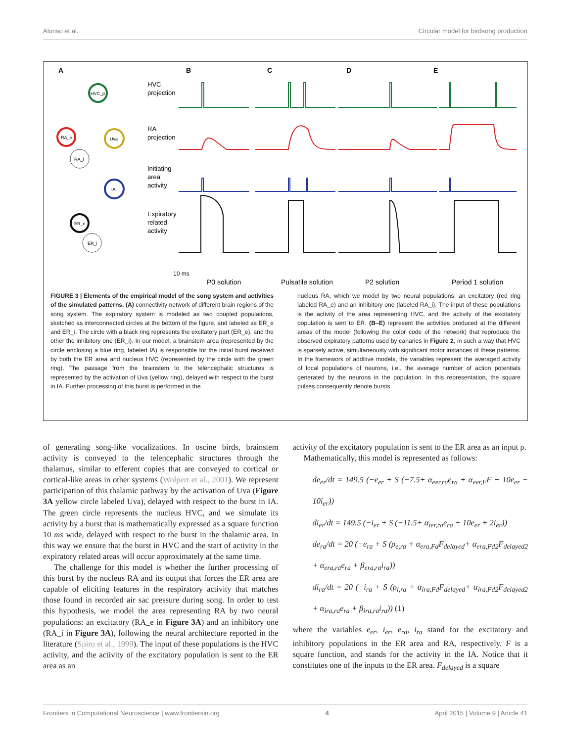Alonso et al. Circular model for birdsong production
A
B
C
D
E
HVC_p
RA_e
RA_i
Uva
IA
ER_e
ER_i
HVC
projection
RA
projection
Initiating
area
activity
Expiratory
related
activity
10 ms
P0 solution
Pulsatile solution
P2 solution
Period 1 solution
FIGURE 3 | Elements of the empirical model of the song system and activities of the simulated patterns. (A) connectivity network of different brain regions of the song system. The expiratory system is modeled as two coupled populations, sketched as interconnected circles at the bottom of the figure, and labeled as ER_e and ER_i. The circle with a black ring represents the excitatory part (ER_e), and the other the inhibitory one (ER_i). In our model, a brainstem area (represented by the circle enclosing a blue ring, labeled IA) is responsible for the initial burst received by both the ER area and nucleus HVC (represented by the circle with the green ring). The passage from the brainstem to the telencephalic structures is represented by the activation of Uva (yellow ring), delayed with respect to the burst in IA. Further processing of this burst is performed in the
nucleus RA, which we model by two neural populations: an excitatory (red ring labeled RA_e) and an inhibitory one (labeled RA_i). The input of these populations is the activity of the area representing HVC, and the activity of the excitatory population is sent to ER. (B–E) represent the activities produced at the different areas of the model (following the color code of the network) that reproduce the observed expiratory patterns used by canaries in Figure 2, in such a way that HVC is sparsely active, simultaneously with significant motor instances of these patterns. In the framework of additive models, the variables represent the averaged activity of local populations of neurons, i.e., the average number of action potentials generated by the neurons in the population. In this representation, the square pulses consequently denote bursts.
of generating song-like vocalizations. In oscine birds, brainstem activity is conveyed to the telencephalic structures through the thalamus, similar to efferent copies that are conveyed to cortical or cortical-like areas in other systems (Wolpert et al., 2001). We represent participation of this thalamic pathway by the activation of Uva (Figure 3A yellow circle labeled Uva), delayed with respect to the burst in IA. The green circle represents the nucleus HVC, and we simulate its activity by a burst that is mathematically expressed as a square function 10 ms wide, delayed with respect to the burst in the thalamic area. In this way we ensure that the burst in HVC and the start of activity in the expiratory related areas will occur approximately at the same time.
The challenge for this model is whether the further processing of this burst by the nucleus RA and its output that forces the ER area are capable of eliciting features in the respiratory activity that matches those found in recorded air sac pressure during song. In order to test this hypothesis, we model the area representing RA by two neural populations: an excitatory (RA_e in Figure 3A) and an inhibitory one (RA_i in Figure 3A), following the neural architecture reported in the literature (Spiro et al., 1999). The input of these populations is the HVC activity, and the activity of the excitatory population is sent to the ER area as an
activity of the excitatory population is sent to the ER area as an input ρ.
Mathematically, this model is represented as follows:
de<sub>er</sub>/dt = 149.5 (−e<sub>er</sub> + S (−7.5+ α<sub>eer,ra</sub>e<sub>ra</sub> + α<sub>eer,F</sub>F + 10e<sub>er</sub> − 10i<sub>er</sub>))
di<sub>er</sub>/dt = 149.5 (−i<sub>er</sub> + S (−11.5+ α<sub>ier,ra</sub>e<sub>ra</sub> + 10e<sub>er</sub> + 2i<sub>er</sub>))
de<sub>ra</sub>/dt = 20 (−e<sub>ra</sub> + S (ρ<sub>e,ra</sub> + α<sub>era,Fd</sub>F<sub>delayed</sub>+ α<sub>era,Fd2</sub>F<sub>delayed2</sub> + α<sub>era,ra</sub>e<sub>ra</sub> + β<sub>era,ra</sub>i<sub>ra</sub>))
di<sub>ra</sub>/dt = 20 (−i<sub>ra</sub> + S (ρ<sub>i,ra</sub> + α<sub>ira,Fd</sub>F<sub>delayed</sub>+ α<sub>ira,Fd2</sub>F<sub>delayed2</sub> + α<sub>ira,ra</sub>e<sub>ra</sub> + β<sub>ira,ra</sub>i<sub>ra</sub>)) (1)
where the variables e<sub>er</sub>, i<sub>er</sub>, e<sub>ra</sub>, i<sub>ra</sub> stand for the excitatory and inhibitory populations in the ER area and RA, respectively. F is a square function, and stands for the activity in the IA. Notice that it constitutes one of the inputs to the ER area. F<sub>delayed</sub> is a square
Frontiers in Computational Neuroscience | www.frontiersin.org 4 April 2015 | Volume 9 | Article 41